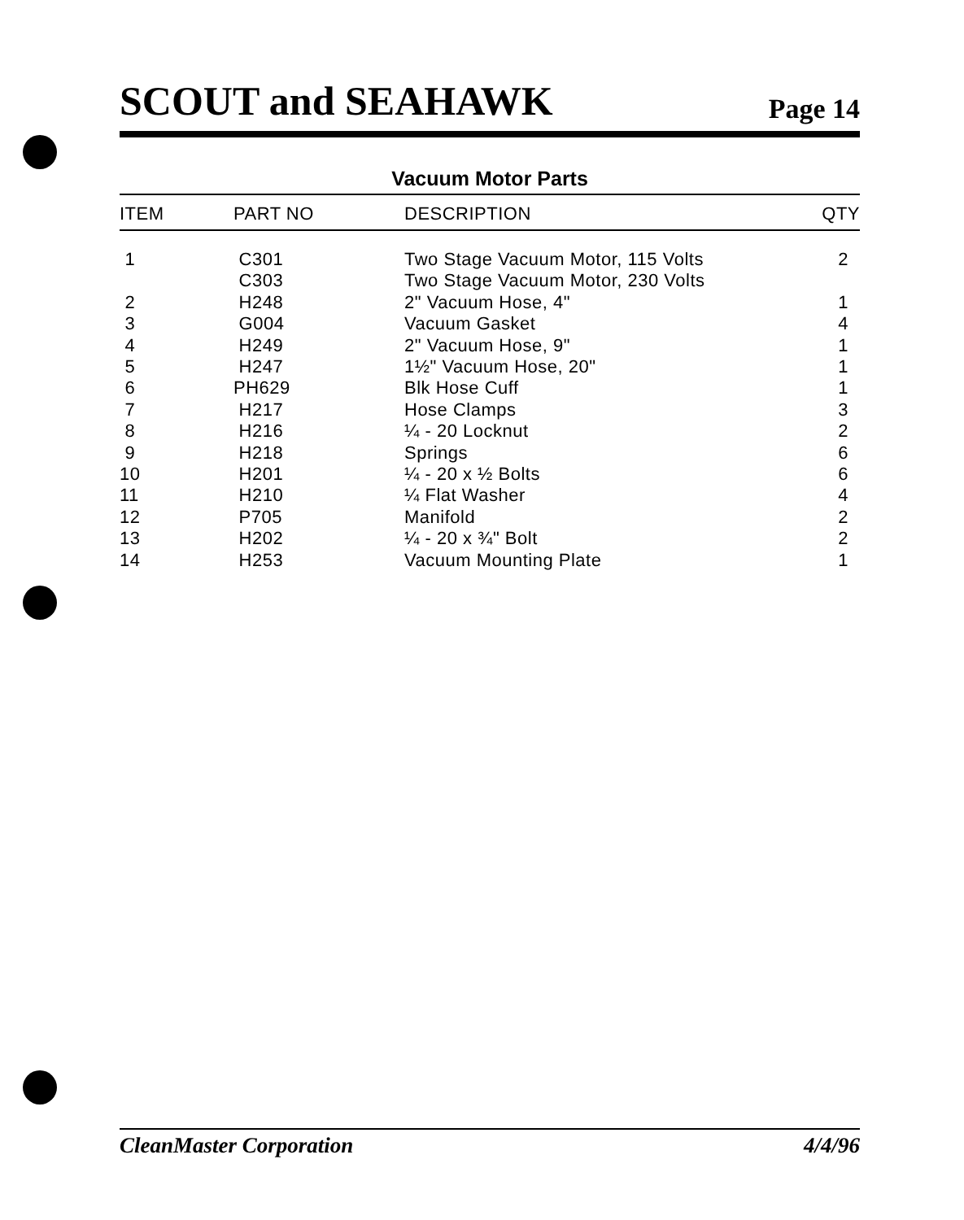SCOUT and SEAHAWK
Page 14
Vacuum Motor Parts
| ITEM | PART NO | DESCRIPTION | QTY |
| --- | --- | --- | --- |
| 1 | C301 | Two Stage Vacuum Motor, 115 Volts | 2 |
| | C303 | Two Stage Vacuum Motor, 230 Volts | |
| 2 | H248 | 2" Vacuum Hose, 4" | 1 |
| 3 | G004 | Vacuum Gasket | 4 |
| 4 | H249 | 2" Vacuum Hose, 9" | 1 |
| 5 | H247 | 1½" Vacuum Hose, 20" | 1 |
| 6 | PH629 | Blk Hose Cuff | 1 |
| 7 | H217 | Hose Clamps | 3 |
| 8 | H216 | ¼ - 20 Locknut | 2 |
| 9 | H218 | Springs | 6 |
| 10 | H201 | ¼ - 20 x ½ Bolts | 6 |
| 11 | H210 | ¼ Flat Washer | 4 |
| 12 | P705 | Manifold | 2 |
| 13 | H202 | ¼ - 20 x ¾" Bolt | 2 |
| 14 | H253 | Vacuum Mounting Plate | 1 |
CleanMaster Corporation 4/4/96